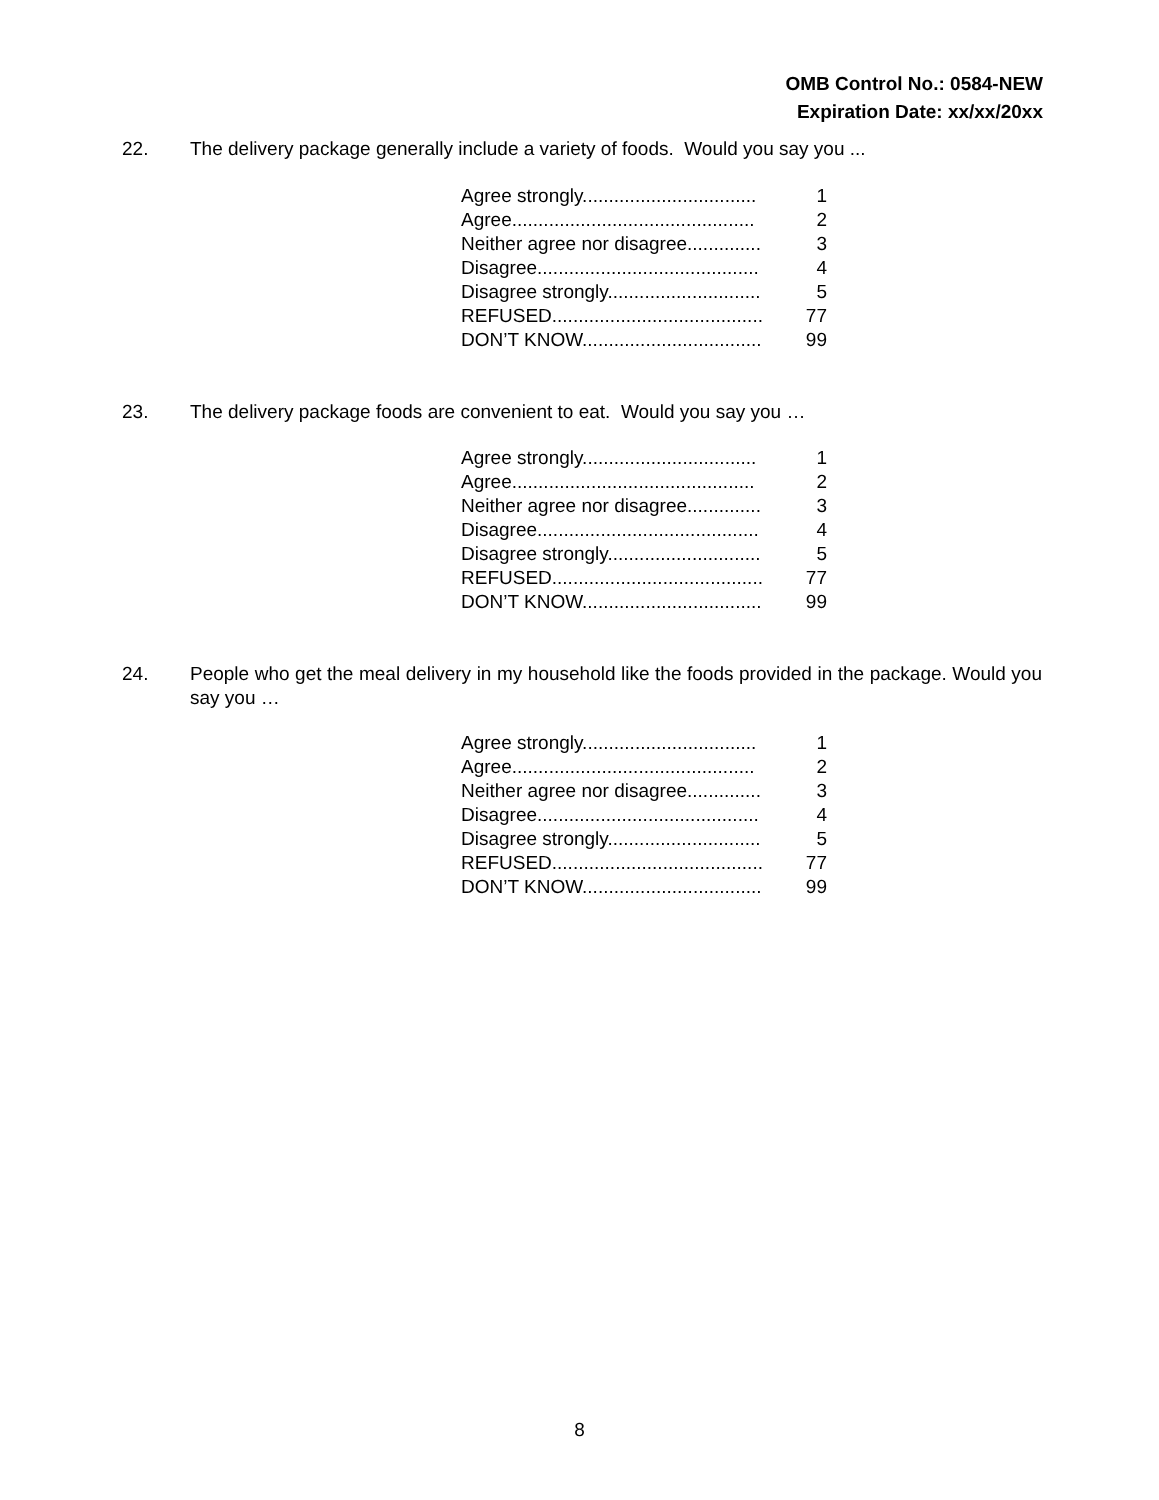OMB Control No.: 0584-NEW
Expiration Date: xx/xx/20xx
22. The delivery package generally include a variety of foods. Would you say you ...
Agree strongly................................. 1
Agree.............................................. 2
Neither agree nor disagree.............. 3
Disagree.......................................... 4
Disagree strongly............................. 5
REFUSED........................................ 77
DON’T KNOW.................................. 99
23. The delivery package foods are convenient to eat. Would you say you …
Agree strongly................................. 1
Agree.............................................. 2
Neither agree nor disagree.............. 3
Disagree.......................................... 4
Disagree strongly............................. 5
REFUSED........................................ 77
DON’T KNOW.................................. 99
24. People who get the meal delivery in my household like the foods provided in the package. Would you say you …
Agree strongly................................. 1
Agree.............................................. 2
Neither agree nor disagree.............. 3
Disagree.......................................... 4
Disagree strongly............................. 5
REFUSED........................................ 77
DON’T KNOW.................................. 99
8